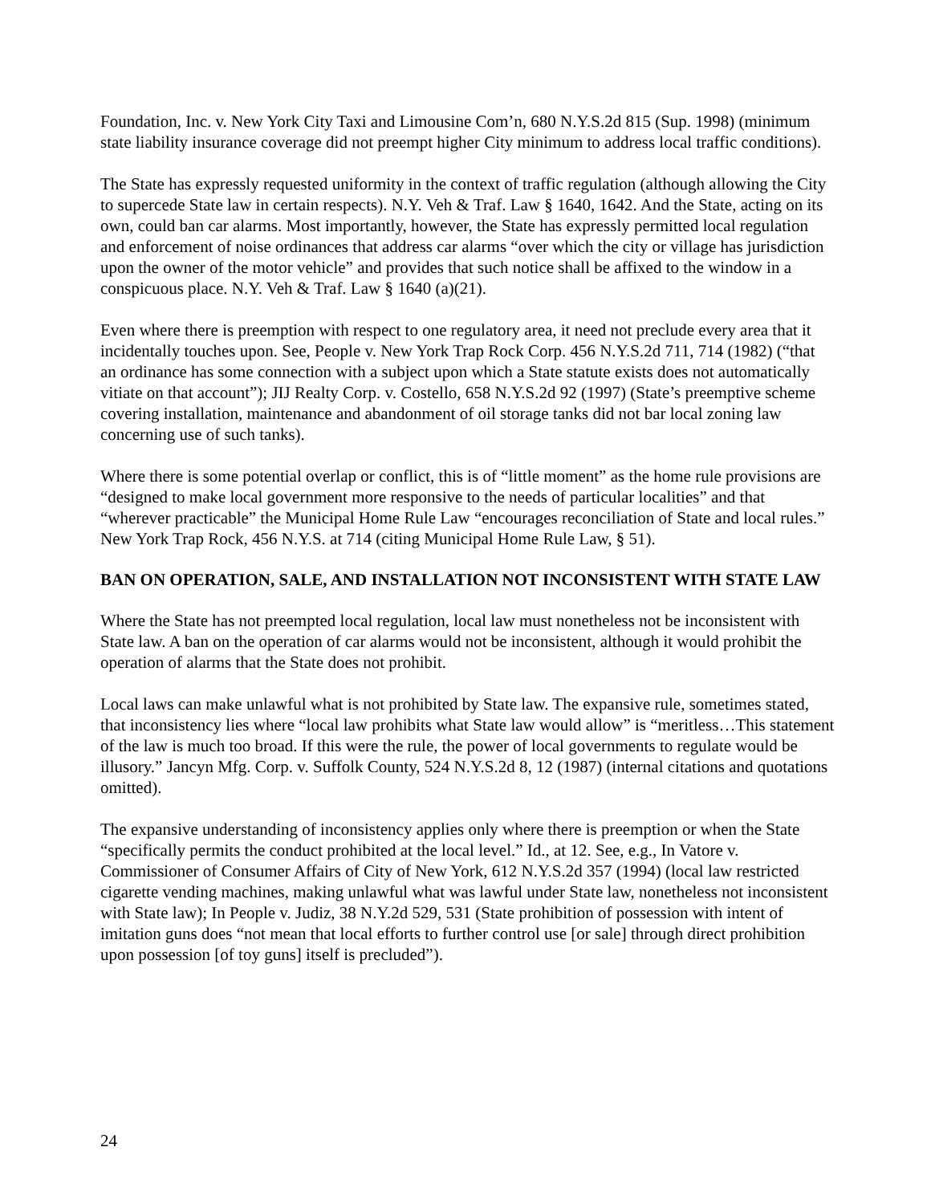Foundation, Inc. v. New York City Taxi and Limousine Com’n, 680 N.Y.S.2d 815 (Sup. 1998) (minimum state liability insurance coverage did not preempt higher City minimum to address local traffic conditions).
The State has expressly requested uniformity in the context of traffic regulation (although allowing the City to supercede State law in certain respects). N.Y. Veh & Traf. Law § 1640, 1642. And the State, acting on its own, could ban car alarms. Most importantly, however, the State has expressly permitted local regulation and enforcement of noise ordinances that address car alarms “over which the city or village has jurisdiction upon the owner of the motor vehicle” and provides that such notice shall be affixed to the window in a conspicuous place. N.Y. Veh & Traf. Law § 1640 (a)(21).
Even where there is preemption with respect to one regulatory area, it need not preclude every area that it incidentally touches upon. See, People v. New York Trap Rock Corp. 456 N.Y.S.2d 711, 714 (1982) (“that an ordinance has some connection with a subject upon which a State statute exists does not automatically vitiate on that account”); JIJ Realty Corp. v. Costello, 658 N.Y.S.2d 92 (1997) (State’s preemptive scheme covering installation, maintenance and abandonment of oil storage tanks did not bar local zoning law concerning use of such tanks).
Where there is some potential overlap or conflict, this is of “little moment” as the home rule provisions are “designed to make local government more responsive to the needs of particular localities” and that “wherever practicable” the Municipal Home Rule Law “encourages reconciliation of State and local rules.” New York Trap Rock, 456 N.Y.S. at 714 (citing Municipal Home Rule Law, § 51).
BAN ON OPERATION, SALE, AND INSTALLATION NOT INCONSISTENT WITH STATE LAW
Where the State has not preempted local regulation, local law must nonetheless not be inconsistent with State law. A ban on the operation of car alarms would not be inconsistent, although it would prohibit the operation of alarms that the State does not prohibit.
Local laws can make unlawful what is not prohibited by State law. The expansive rule, sometimes stated, that inconsistency lies where “local law prohibits what State law would allow” is “meritless…This statement of the law is much too broad. If this were the rule, the power of local governments to regulate would be illusory.” Jancyn Mfg. Corp. v. Suffolk County, 524 N.Y.S.2d 8, 12 (1987) (internal citations and quotations omitted).
The expansive understanding of inconsistency applies only where there is preemption or when the State “specifically permits the conduct prohibited at the local level.” Id., at 12. See, e.g., In Vatore v. Commissioner of Consumer Affairs of City of New York, 612 N.Y.S.2d 357 (1994) (local law restricted cigarette vending machines, making unlawful what was lawful under State law, nonetheless not inconsistent with State law); In People v. Judiz, 38 N.Y.2d 529, 531 (State prohibition of possession with intent of imitation guns does “not mean that local efforts to further control use [or sale] through direct prohibition upon possession [of toy guns] itself is precluded”).
24